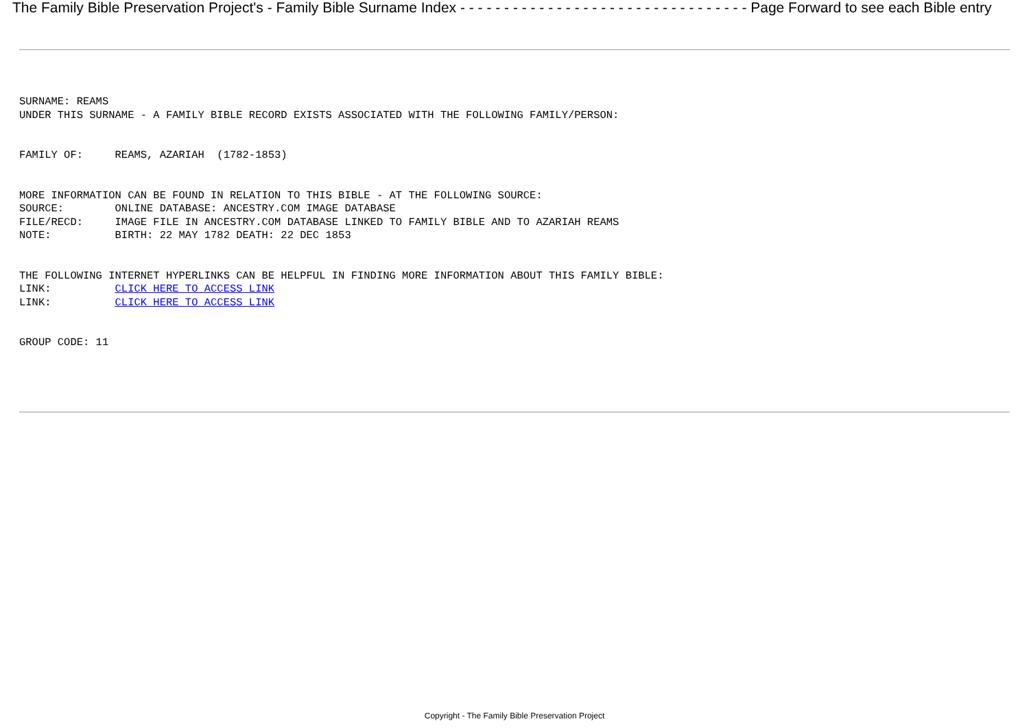The Family Bible Preservation Project's - Family Bible Surname Index - - - - - - - - - - - - - - - - - - - - - - - - - - - - - - - - - Page Forward to see each Bible entry
SURNAME: REAMS UNDER THIS SURNAME - A FAMILY BIBLE RECORD EXISTS ASSOCIATED WITH THE FOLLOWING FAMILY/PERSON: FAMILY OF: REAMS, AZARIAH (1782-1853) MORE INFORMATION CAN BE FOUND IN RELATION TO THIS BIBLE - AT THE FOLLOWING SOURCE: SOURCE: ONLINE DATABASE: ANCESTRY.COM IMAGE DATABASE FILE/RECD: IMAGE FILE IN ANCESTRY.COM DATABASE LINKED TO FAMILY BIBLE AND TO AZARIAH REAMS NOTE: BIRTH: 22 MAY 1782 DEATH: 22 DEC 1853 THE FOLLOWING INTERNET HYPERLINKS CAN BE HELPFUL IN FINDING MORE INFORMATION ABOUT THIS FAMILY BIBLE: LINK: CLICK HERE TO ACCESS LINK LINK: CLICK HERE TO ACCESS LINK GROUP CODE: 11
Copyright - The Family Bible Preservation Project